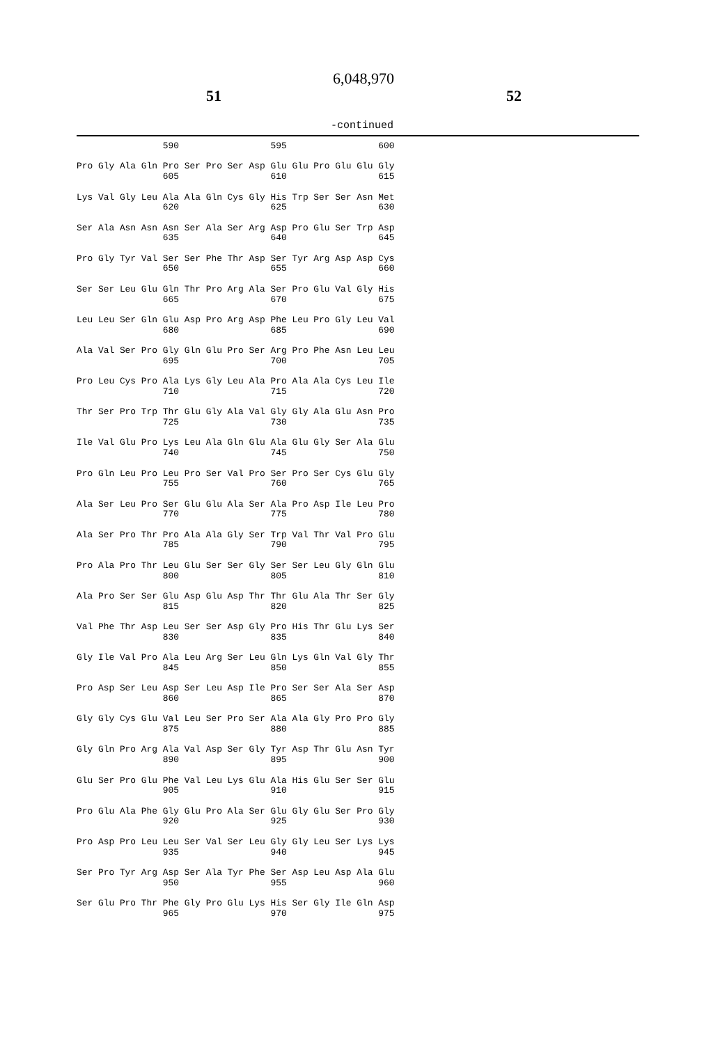6,048,970
51 52
-continued
                590                 595                 600

Pro Gly Ala Gln Pro Ser Pro Ser Asp Glu Glu Pro Glu Glu Gly
                605                 610                 615

Lys Val Gly Leu Ala Ala Gln Cys Gly His Trp Ser Ser Asn Met
                620                 625                 630

Ser Ala Asn Asn Asn Ser Ala Ser Arg Asp Pro Glu Ser Trp Asp
                635                 640                 645

Pro Gly Tyr Val Ser Ser Phe Thr Asp Ser Tyr Arg Asp Asp Cys
                650                 655                 660

Ser Ser Leu Glu Gln Thr Pro Arg Ala Ser Pro Glu Val Gly His
                665                 670                 675

Leu Leu Ser Gln Glu Asp Pro Arg Asp Phe Leu Pro Gly Leu Val
                680                 685                 690

Ala Val Ser Pro Gly Gln Glu Pro Ser Arg Pro Phe Asn Leu Leu
                695                 700                 705

Pro Leu Cys Pro Ala Lys Gly Leu Ala Pro Ala Ala Cys Leu Ile
                710                 715                 720

Thr Ser Pro Trp Thr Glu Gly Ala Val Gly Gly Ala Glu Asn Pro
                725                 730                 735

Ile Val Glu Pro Lys Leu Ala Gln Glu Ala Glu Gly Ser Ala Glu
                740                 745                 750

Pro Gln Leu Pro Leu Pro Ser Val Pro Ser Pro Ser Cys Glu Gly
                755                 760                 765

Ala Ser Leu Pro Ser Glu Glu Ala Ser Ala Pro Asp Ile Leu Pro
                770                 775                 780

Ala Ser Pro Thr Pro Ala Ala Gly Ser Trp Val Thr Val Pro Glu
                785                 790                 795

Pro Ala Pro Thr Leu Glu Ser Ser Gly Ser Ser Leu Gly Gln Glu
                800                 805                 810

Ala Pro Ser Ser Glu Asp Glu Asp Thr Thr Glu Ala Thr Ser Gly
                815                 820                 825

Val Phe Thr Asp Leu Ser Ser Asp Gly Pro His Thr Glu Lys Ser
                830                 835                 840

Gly Ile Val Pro Ala Leu Arg Ser Leu Gln Lys Gln Val Gly Thr
                845                 850                 855

Pro Asp Ser Leu Asp Ser Leu Asp Ile Pro Ser Ser Ala Ser Asp
                860                 865                 870

Gly Gly Cys Glu Val Leu Ser Pro Ser Ala Ala Gly Pro Pro Gly
                875                 880                 885

Gly Gln Pro Arg Ala Val Asp Ser Gly Tyr Asp Thr Glu Asn Tyr
                890                 895                 900

Glu Ser Pro Glu Phe Val Leu Lys Glu Ala His Glu Ser Ser Glu
                905                 910                 915

Pro Glu Ala Phe Gly Glu Pro Ala Ser Glu Gly Glu Ser Pro Gly
                920                 925                 930

Pro Asp Pro Leu Leu Ser Val Ser Leu Gly Gly Leu Ser Lys Lys
                935                 940                 945

Ser Pro Tyr Arg Asp Ser Ala Tyr Phe Ser Asp Leu Asp Ala Glu
                950                 955                 960

Ser Glu Pro Thr Phe Gly Pro Glu Lys His Ser Gly Ile Gln Asp
                965                 970                 975